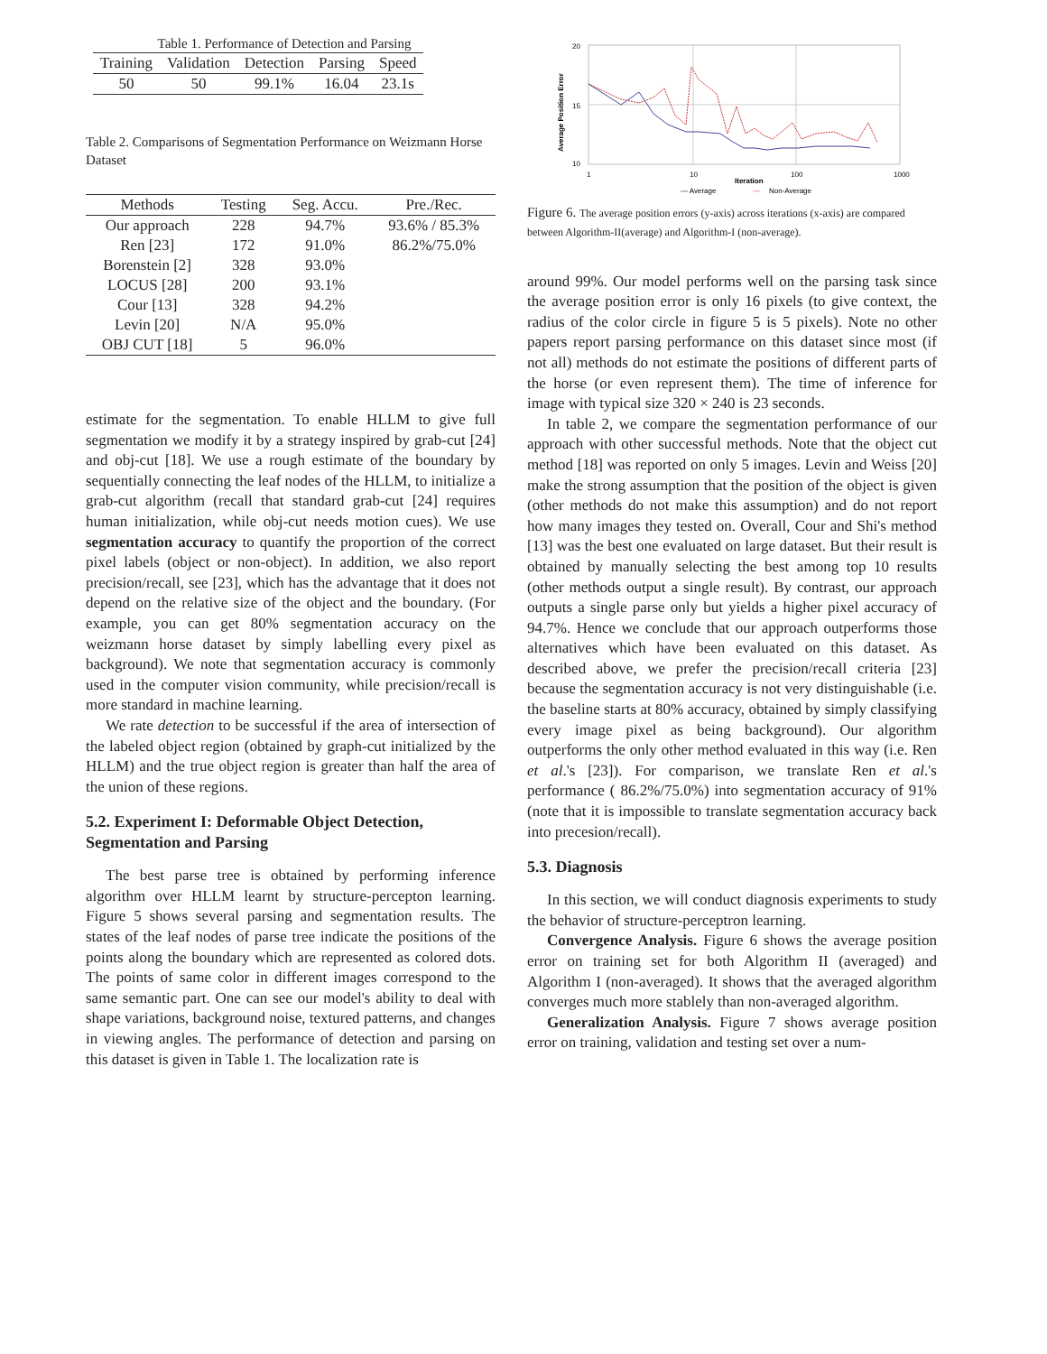Table 1. Performance of Detection and Parsing
| Training | Validation | Detection | Parsing | Speed |
| --- | --- | --- | --- | --- |
| 50 | 50 | 99.1% | 16.04 | 23.1s |
Table 2. Comparisons of Segmentation Performance on Weizmann Horse Dataset
| Methods | Testing | Seg. Accu. | Pre./Rec. |
| --- | --- | --- | --- |
| Our approach | 228 | 94.7% | 93.6% / 85.3% |
| Ren [23] | 172 | 91.0% | 86.2%/75.0% |
| Borenstein [2] | 328 | 93.0% | |
| LOCUS [28] | 200 | 93.1% | |
| Cour [13] | 328 | 94.2% | |
| Levin [20] | N/A | 95.0% | |
| OBJ CUT [18] | 5 | 96.0% | |
estimate for the segmentation. To enable HLLM to give full segmentation we modify it by a strategy inspired by grab-cut [24] and obj-cut [18]. We use a rough estimate of the boundary by sequentially connecting the leaf nodes of the HLLM, to initialize a grab-cut algorithm (recall that standard grab-cut [24] requires human initialization, while obj-cut needs motion cues). We use segmentation accuracy to quantify the proportion of the correct pixel labels (object or non-object). In addition, we also report precision/recall, see [23], which has the advantage that it does not depend on the relative size of the object and the boundary. (For example, you can get 80% segmentation accuracy on the weizmann horse dataset by simply labelling every pixel as background). We note that segmentation accuracy is commonly used in the computer vision community, while precision/recall is more standard in machine learning.
We rate detection to be successful if the area of intersection of the labeled object region (obtained by graph-cut initialized by the HLLM) and the true object region is greater than half the area of the union of these regions.
5.2. Experiment I: Deformable Object Detection, Segmentation and Parsing
The best parse tree is obtained by performing inference algorithm over HLLM learnt by structure-percepton learning. Figure 5 shows several parsing and segmentation results. The states of the leaf nodes of parse tree indicate the positions of the points along the boundary which are represented as colored dots. The points of same color in different images correspond to the same semantic part. One can see our model's ability to deal with shape variations, background noise, textured patterns, and changes in viewing angles. The performance of detection and parsing on this dataset is given in Table 1. The localization rate is
20
15
10
Average Position Error
1
10
100
1000
Iteration
— Average
---
Non-Average
Figure 6. The average position errors (y-axis) across iterations (x-axis) are compared between Algorithm-II(average) and Algorithm-I (non-average).
around 99%. Our model performs well on the parsing task since the average position error is only 16 pixels (to give context, the radius of the color circle in figure 5 is 5 pixels). Note no other papers report parsing performance on this dataset since most (if not all) methods do not estimate the positions of different parts of the horse (or even represent them). The time of inference for image with typical size 320 × 240 is 23 seconds.
In table 2, we compare the segmentation performance of our approach with other successful methods. Note that the object cut method [18] was reported on only 5 images. Levin and Weiss [20] make the strong assumption that the position of the object is given (other methods do not make this assumption) and do not report how many images they tested on. Overall, Cour and Shi's method [13] was the best one evaluated on large dataset. But their result is obtained by manually selecting the best among top 10 results (other methods output a single result). By contrast, our approach outputs a single parse only but yields a higher pixel accuracy of 94.7%. Hence we conclude that our approach outperforms those alternatives which have been evaluated on this dataset. As described above, we prefer the precision/recall criteria [23] because the segmentation accuracy is not very distinguishable (i.e. the baseline starts at 80% accuracy, obtained by simply classifying every image pixel as being background). Our algorithm outperforms the only other method evaluated in this way (i.e. Ren et al.'s [23]). For comparison, we translate Ren et al.'s performance ( 86.2%/75.0%) into segmentation accuracy of 91% (note that it is impossible to translate segmentation accuracy back into precesion/recall).
5.3. Diagnosis
In this section, we will conduct diagnosis experiments to study the behavior of structure-perceptron learning.
Convergence Analysis. Figure 6 shows the average position error on training set for both Algorithm II (averaged) and Algorithm I (non-averaged). It shows that the averaged algorithm converges much more stablely than non-averaged algorithm.
Generalization Analysis. Figure 7 shows average position error on training, validation and testing set over a num-